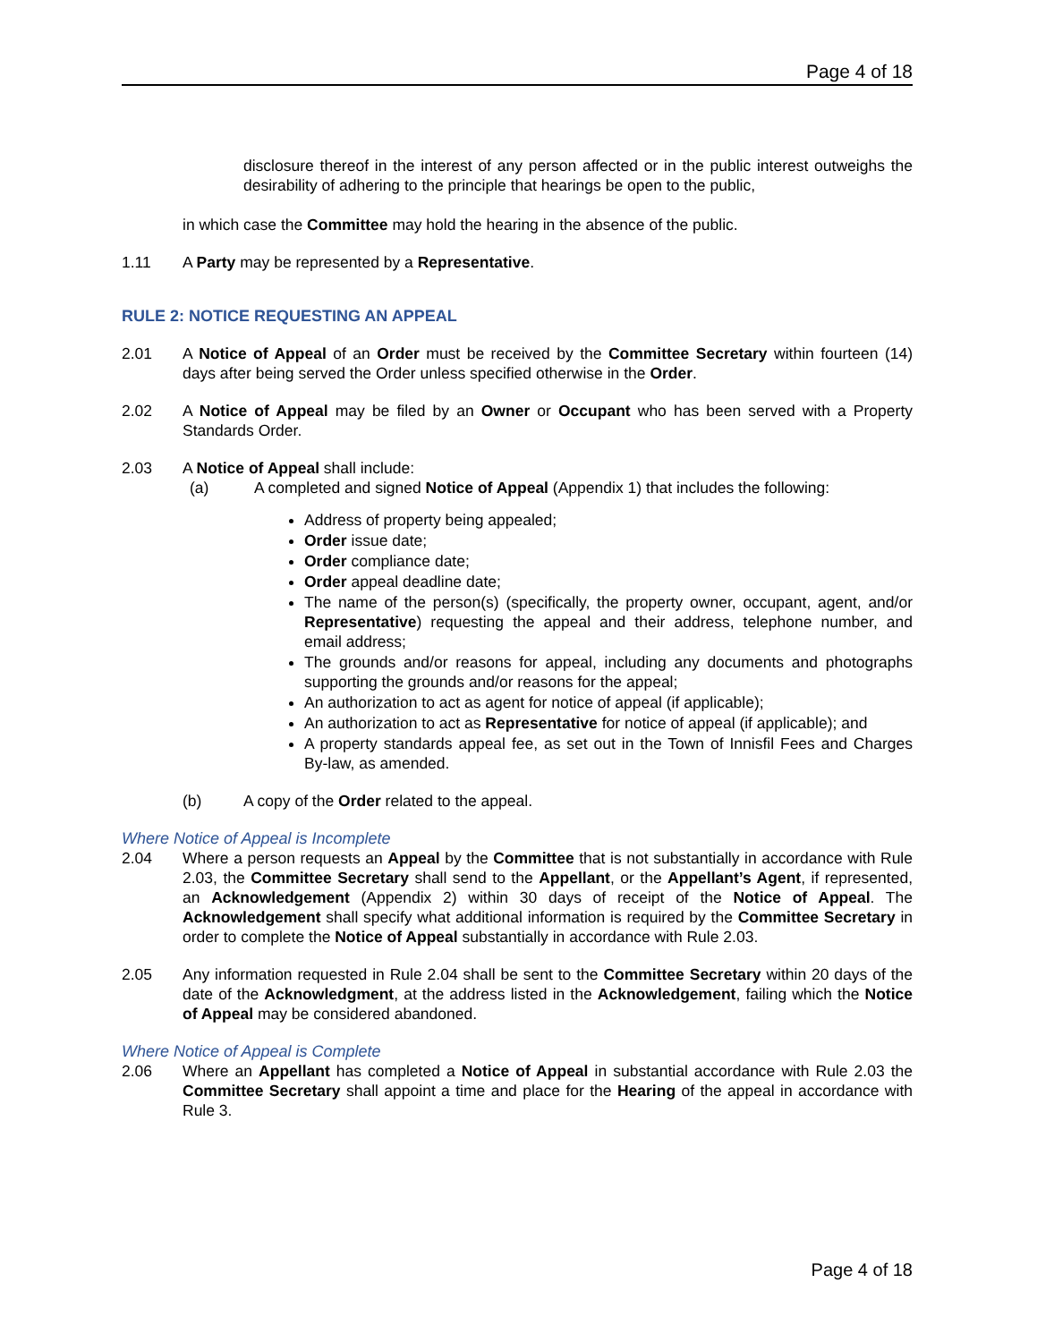Page 4 of 18
disclosure thereof in the interest of any person affected or in the public interest outweighs the desirability of adhering to the principle that hearings be open to the public,
in which case the Committee may hold the hearing in the absence of the public.
1.11 A Party may be represented by a Representative.
RULE 2: NOTICE REQUESTING AN APPEAL
2.01 A Notice of Appeal of an Order must be received by the Committee Secretary within fourteen (14) days after being served the Order unless specified otherwise in the Order.
2.02 A Notice of Appeal may be filed by an Owner or Occupant who has been served with a Property Standards Order.
2.03 A Notice of Appeal shall include:
(a) A completed and signed Notice of Appeal (Appendix 1) that includes the following:
Address of property being appealed;
Order issue date;
Order compliance date;
Order appeal deadline date;
The name of the person(s) (specifically, the property owner, occupant, agent, and/or Representative) requesting the appeal and their address, telephone number, and email address;
The grounds and/or reasons for appeal, including any documents and photographs supporting the grounds and/or reasons for the appeal;
An authorization to act as agent for notice of appeal (if applicable);
An authorization to act as Representative for notice of appeal (if applicable); and
A property standards appeal fee, as set out in the Town of Innisfil Fees and Charges By-law, as amended.
(b) A copy of the Order related to the appeal.
Where Notice of Appeal is Incomplete
2.04 Where a person requests an Appeal by the Committee that is not substantially in accordance with Rule 2.03, the Committee Secretary shall send to the Appellant, or the Appellant’s Agent, if represented, an Acknowledgement (Appendix 2) within 30 days of receipt of the Notice of Appeal. The Acknowledgement shall specify what additional information is required by the Committee Secretary in order to complete the Notice of Appeal substantially in accordance with Rule 2.03.
2.05 Any information requested in Rule 2.04 shall be sent to the Committee Secretary within 20 days of the date of the Acknowledgment, at the address listed in the Acknowledgement, failing which the Notice of Appeal may be considered abandoned.
Where Notice of Appeal is Complete
2.06 Where an Appellant has completed a Notice of Appeal in substantial accordance with Rule 2.03 the Committee Secretary shall appoint a time and place for the Hearing of the appeal in accordance with Rule 3.
Page 4 of 18